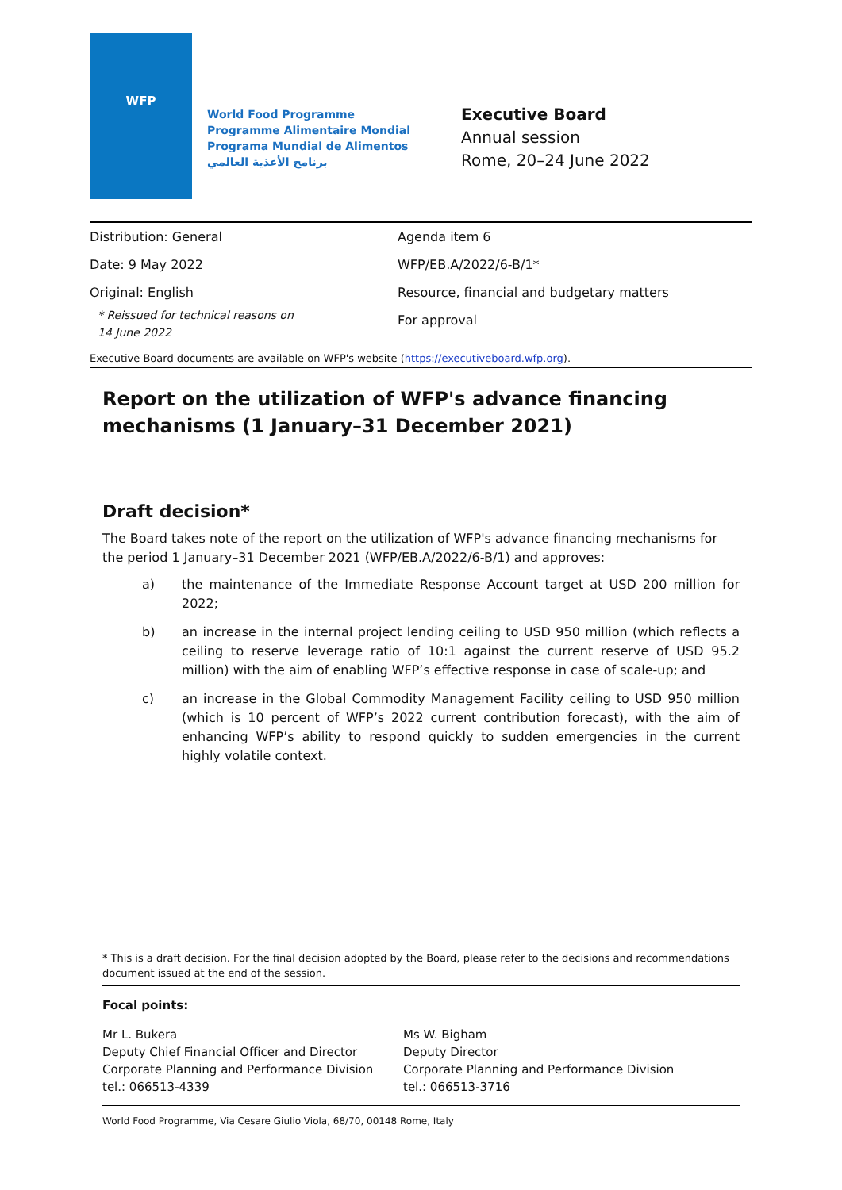WFP
World Food Programme
Programme Alimentaire Mondial
Programa Mundial de Alimentos
برنامج الأغذية العالمي
Executive Board
Annual session
Rome, 20–24 June 2022
Distribution: General
Date: 9 May 2022
Original: English
* Reissued for technical reasons on
14 June 2022
Agenda item 6
WFP/EB.A/2022/6-B/1*
Resource, financial and budgetary matters
For approval
Executive Board documents are available on WFP's website (https://executiveboard.wfp.org).
Report on the utilization of WFP's advance financing mechanisms (1 January–31 December 2021)
Draft decision*
The Board takes note of the report on the utilization of WFP's advance financing mechanisms for the period 1 January–31 December 2021 (WFP/EB.A/2022/6-B/1) and approves:
a) the maintenance of the Immediate Response Account target at USD 200 million for 2022;
b) an increase in the internal project lending ceiling to USD 950 million (which reflects a ceiling to reserve leverage ratio of 10:1 against the current reserve of USD 95.2 million) with the aim of enabling WFP’s effective response in case of scale-up; and
c) an increase in the Global Commodity Management Facility ceiling to USD 950 million (which is 10 percent of WFP’s 2022 current contribution forecast), with the aim of enhancing WFP’s ability to respond quickly to sudden emergencies in the current highly volatile context.
* This is a draft decision. For the final decision adopted by the Board, please refer to the decisions and recommendations document issued at the end of the session.
Focal points:
Mr L. Bukera
Deputy Chief Financial Officer and Director
Corporate Planning and Performance Division
tel.: 066513-4339
Ms W. Bigham
Deputy Director
Corporate Planning and Performance Division
tel.: 066513-3716
World Food Programme, Via Cesare Giulio Viola, 68/70, 00148 Rome, Italy